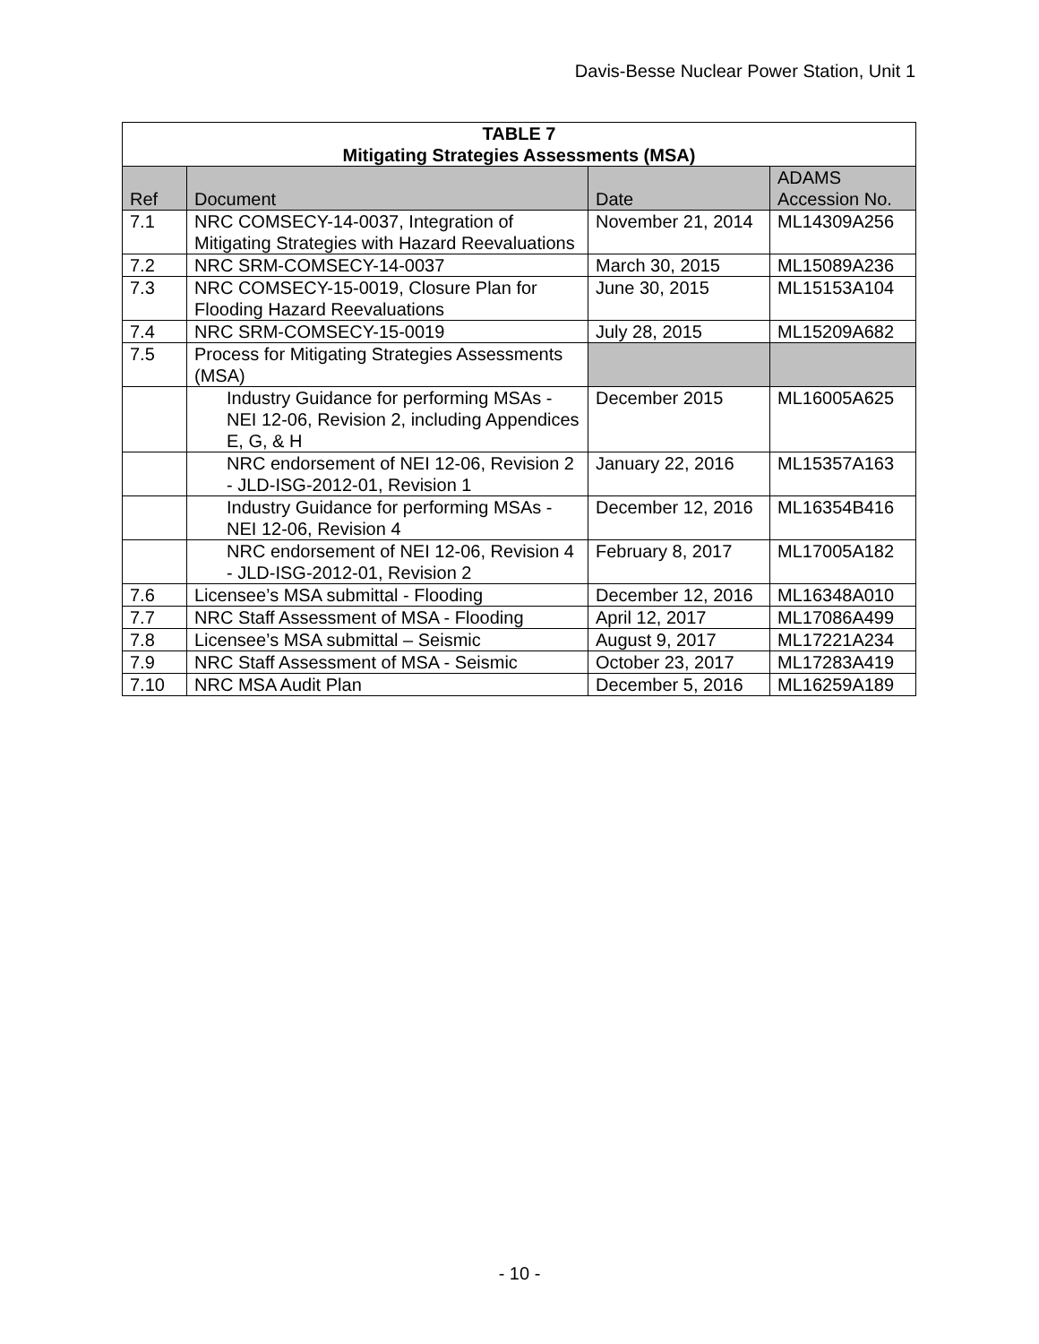Davis-Besse Nuclear Power Station, Unit 1
| TABLE 7 Mitigating Strategies Assessments (MSA) | | | |
| --- | --- | --- | --- |
| Ref | Document | Date | ADAMS Accession No. |
| 7.1 | NRC COMSECY-14-0037, Integration of Mitigating Strategies with Hazard Reevaluations | November 21, 2014 | ML14309A256 |
| 7.2 | NRC SRM-COMSECY-14-0037 | March 30, 2015 | ML15089A236 |
| 7.3 | NRC COMSECY-15-0019, Closure Plan for Flooding Hazard Reevaluations | June 30, 2015 | ML15153A104 |
| 7.4 | NRC SRM-COMSECY-15-0019 | July 28, 2015 | ML15209A682 |
| 7.5 | Process for Mitigating Strategies Assessments (MSA) | | |
| | Industry Guidance for performing MSAs - NEI 12-06, Revision 2, including Appendices E, G, & H | December 2015 | ML16005A625 |
| | NRC endorsement of NEI 12-06, Revision 2 - JLD-ISG-2012-01, Revision 1 | January 22, 2016 | ML15357A163 |
| | Industry Guidance for performing MSAs - NEI 12-06, Revision 4 | December 12, 2016 | ML16354B416 |
| | NRC endorsement of NEI 12-06, Revision 4 - JLD-ISG-2012-01, Revision 2 | February 8, 2017 | ML17005A182 |
| 7.6 | Licensee’s MSA submittal - Flooding | December 12, 2016 | ML16348A010 |
| 7.7 | NRC Staff Assessment of MSA - Flooding | April 12, 2017 | ML17086A499 |
| 7.8 | Licensee’s MSA submittal – Seismic | August 9, 2017 | ML17221A234 |
| 7.9 | NRC Staff Assessment of MSA - Seismic | October 23, 2017 | ML17283A419 |
| 7.10 | NRC MSA Audit Plan | December 5, 2016 | ML16259A189 |
- 10 -